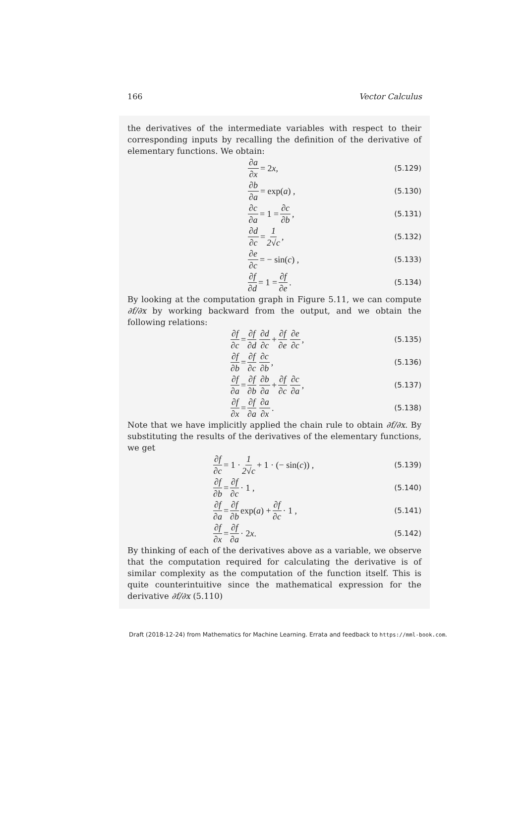166 Vector Calculus
the derivatives of the intermediate variables with respect to their corresponding inputs by recalling the definition of the derivative of elementary functions. We obtain:
∂a ∂x = 2 x ,
(5.129)
∂b ∂a = exp(a) ,
(5.130)
∂c ∂a = 1 = ∂c ∂b ,
(5.131)
∂d ∂c = 1 2√c ,
(5.132)
∂e ∂c = − sin(c) ,
(5.133)
∂f ∂d = 1 = ∂f ∂e .
(5.134)
By looking at the computation graph in Figure 5.11, we can compute ∂f/∂x by working backward from the output, and we obtain the following relations:
∂f ∂c = ∂f ∂d ∂d ∂c + ∂f ∂e ∂e ∂c ,
(5.135)
∂f ∂b = ∂f ∂c ∂c ∂b ,
(5.136)
∂f ∂a = ∂f ∂b ∂b ∂a + ∂f ∂c ∂c ∂a ,
(5.137)
∂f ∂x = ∂f ∂a ∂a ∂x .
(5.138)
Note that we have implicitly applied the chain rule to obtain ∂f/∂x. By substituting the results of the derivatives of the elementary functions, we get
∂f ∂c = 1 · 1 2√c + 1 · (− sin(c)) ,
(5.139)
∂f ∂b = ∂f ∂c · 1 ,
(5.140)
∂f ∂a = ∂f ∂b exp(a) + ∂f ∂c · 1 ,
(5.141)
∂f ∂x = ∂f ∂a · 2 x .
(5.142)
By thinking of each of the derivatives above as a variable, we observe that the computation required for calculating the derivative is of similar complexity as the computation of the function itself. This is quite counterintuitive since the mathematical expression for the derivative ∂f/∂x (5.110)
Draft (2018-12-24) from Mathematics for Machine Learning. Errata and feedback to https://mml-book.com.